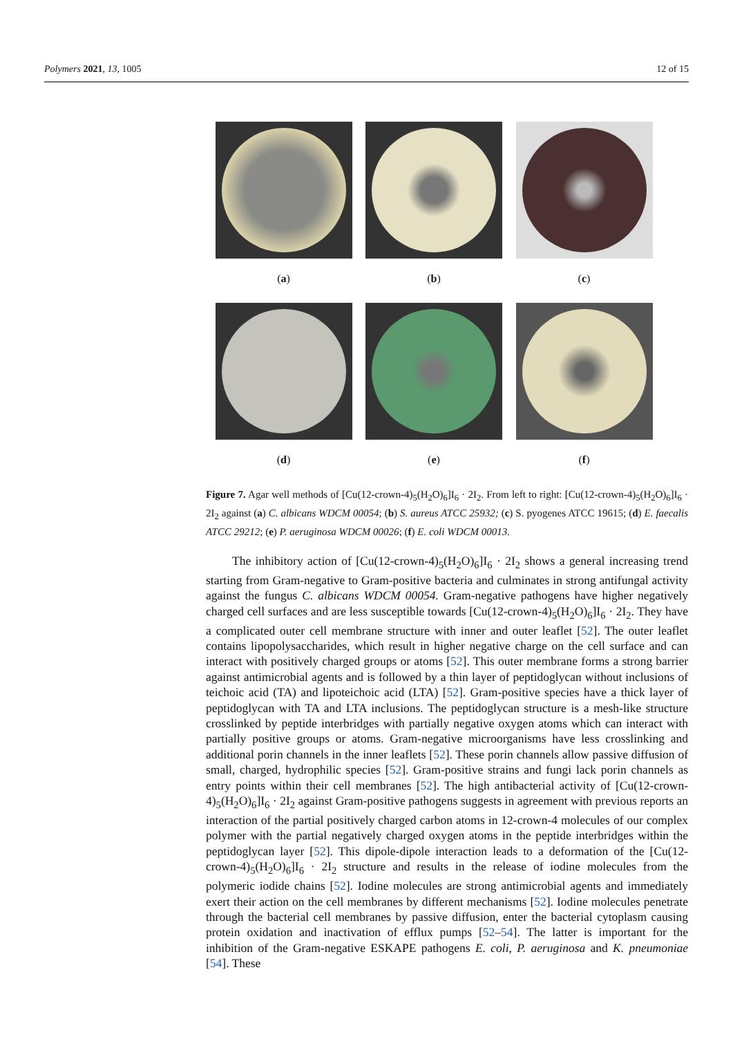Polymers 2021, 13, 1005 12 of 15
(a) (b) (c)
(d) (e) (f)
Figure 7. Agar well methods of [Cu(12-crown-4)<sub>5</sub>(H<sub>2</sub>O)<sub>6</sub>]I<sub>6</sub> · 2I<sub>2</sub>. From left to right: [Cu(12-crown-4)<sub>5</sub>(H<sub>2</sub>O)<sub>6</sub>]I<sub>6</sub> · 2I<sub>2</sub> against (a) C. albicans WDCM 00054; (b) S. aureus ATCC 25932; (c) S. pyogenes ATCC 19615; (d) E. faecalis ATCC 29212; (e) P. aeruginosa WDCM 00026; (f) E. coli WDCM 00013.
The inhibitory action of [Cu(12-crown-4)<sub>5</sub>(H<sub>2</sub>O)<sub>6</sub>]I<sub>6</sub> · 2I<sub>2</sub> shows a general increasing trend starting from Gram-negative to Gram-positive bacteria and culminates in strong antifungal activity against the fungus C. albicans WDCM 00054. Gram-negative pathogens have higher negatively charged cell surfaces and are less susceptible towards [Cu(12-crown-4)<sub>5</sub>(H<sub>2</sub>O)<sub>6</sub>]I<sub>6</sub> · 2I<sub>2</sub>. They have a complicated outer cell membrane structure with inner and outer leaflet [52]. The outer leaflet contains lipopolysaccharides, which result in higher negative charge on the cell surface and can interact with positively charged groups or atoms [52]. This outer membrane forms a strong barrier against antimicrobial agents and is followed by a thin layer of peptidoglycan without inclusions of teichoic acid (TA) and lipoteichoic acid (LTA) [52]. Gram-positive species have a thick layer of peptidoglycan with TA and LTA inclusions. The peptidoglycan structure is a mesh-like structure crosslinked by peptide interbridges with partially negative oxygen atoms which can interact with partially positive groups or atoms. Gram-negative microorganisms have less crosslinking and additional porin channels in the inner leaflets [52]. These porin channels allow passive diffusion of small, charged, hydrophilic species [52]. Gram-positive strains and fungi lack porin channels as entry points within their cell membranes [52]. The high antibacterial activity of [Cu(12-crown-4)<sub>5</sub>(H<sub>2</sub>O)<sub>6</sub>]I<sub>6</sub> · 2I<sub>2</sub> against Gram-positive pathogens suggests in agreement with previous reports an interaction of the partial positively charged carbon atoms in 12-crown-4 molecules of our complex polymer with the partial negatively charged oxygen atoms in the peptide interbridges within the peptidoglycan layer [52]. This dipole-dipole interaction leads to a deformation of the [Cu(12-crown-4)<sub>5</sub>(H<sub>2</sub>O)<sub>6</sub>]I<sub>6</sub> · 2I<sub>2</sub> structure and results in the release of iodine molecules from the polymeric iodide chains [52]. Iodine molecules are strong antimicrobial agents and immediately exert their action on the cell membranes by different mechanisms [52]. Iodine molecules penetrate through the bacterial cell membranes by passive diffusion, enter the bacterial cytoplasm causing protein oxidation and inactivation of efflux pumps [52–54]. The latter is important for the inhibition of the Gram-negative ESKAPE pathogens E. coli, P. aeruginosa and K. pneumoniae [54]. These